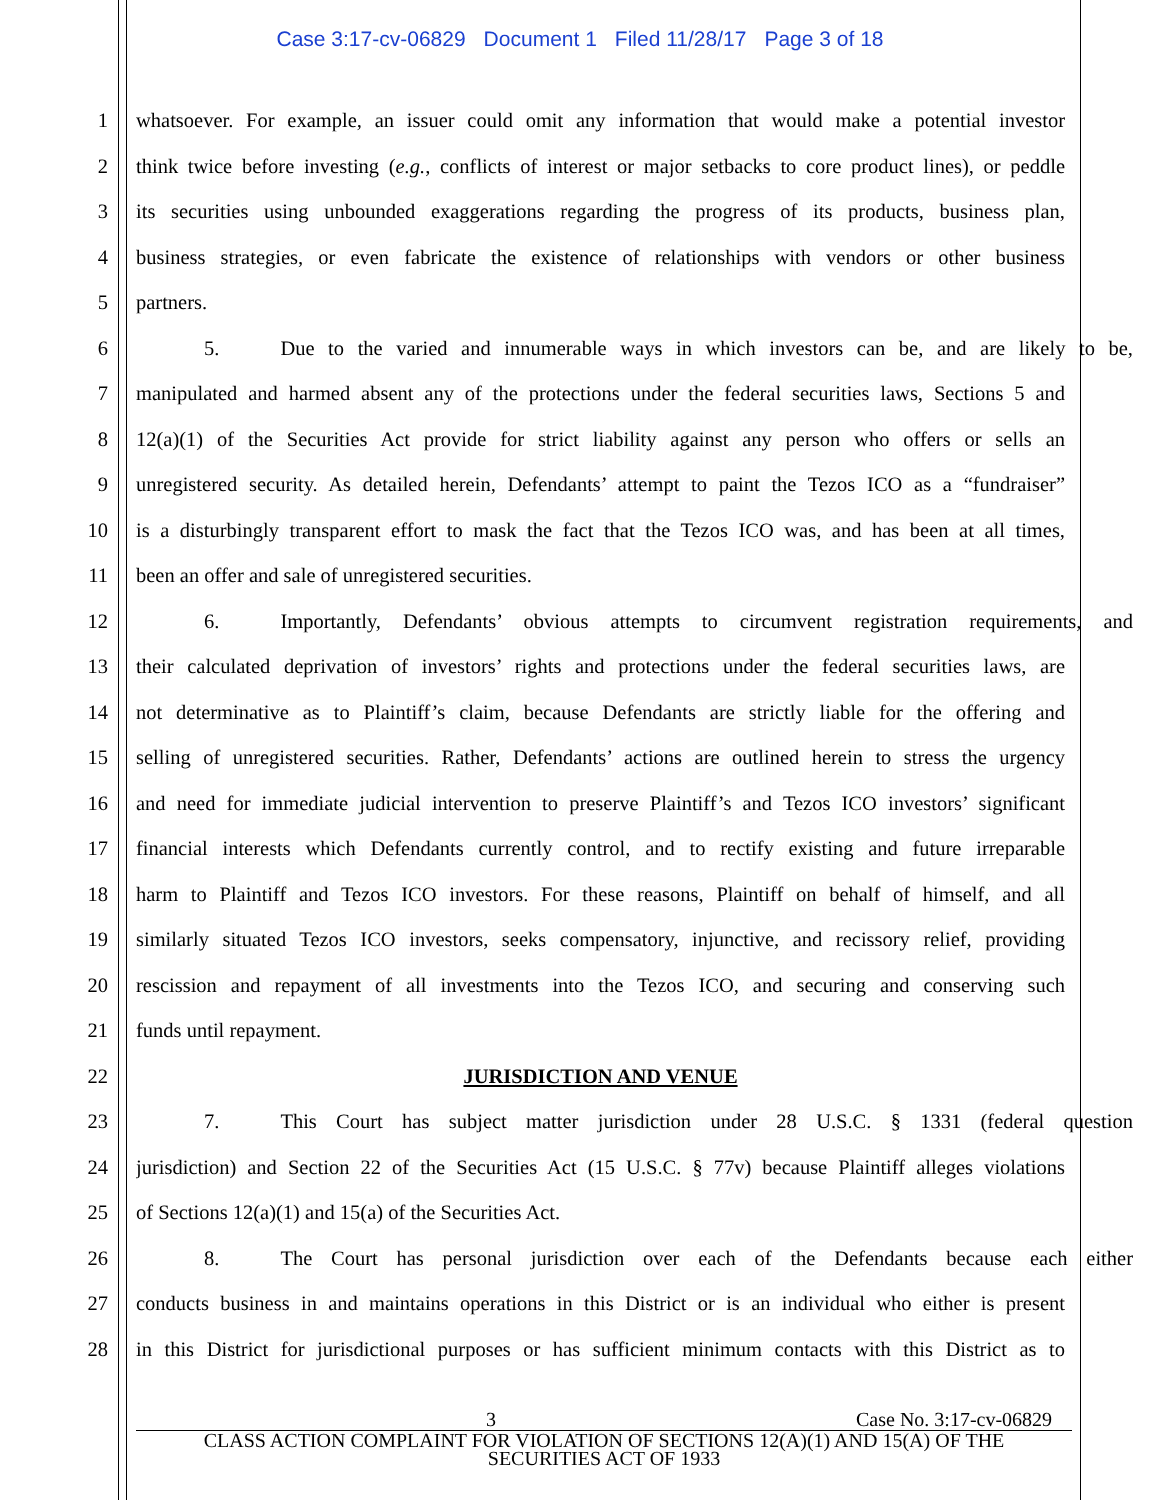Case 3:17-cv-06829 Document 1 Filed 11/28/17 Page 3 of 18
1 whatsoever. For example, an issuer could omit any information that would make a potential investor
2 think twice before investing (e.g., conflicts of interest or major setbacks to core product lines), or peddle
3 its securities using unbounded exaggerations regarding the progress of its products, business plan,
4 business strategies, or even fabricate the existence of relationships with vendors or other business
5 partners.
6 5. Due to the varied and innumerable ways in which investors can be, and are likely to be,
7 manipulated and harmed absent any of the protections under the federal securities laws, Sections 5 and
8 12(a)(1) of the Securities Act provide for strict liability against any person who offers or sells an
9 unregistered security. As detailed herein, Defendants’ attempt to paint the Tezos ICO as a “fundraiser”
10 is a disturbingly transparent effort to mask the fact that the Tezos ICO was, and has been at all times,
11 been an offer and sale of unregistered securities.
12 6. Importantly, Defendants’ obvious attempts to circumvent registration requirements, and
13 their calculated deprivation of investors’ rights and protections under the federal securities laws, are
14 not determinative as to Plaintiff’s claim, because Defendants are strictly liable for the offering and
15 selling of unregistered securities. Rather, Defendants’ actions are outlined herein to stress the urgency
16 and need for immediate judicial intervention to preserve Plaintiff’s and Tezos ICO investors’ significant
17 financial interests which Defendants currently control, and to rectify existing and future irreparable
18 harm to Plaintiff and Tezos ICO investors. For these reasons, Plaintiff on behalf of himself, and all
19 similarly situated Tezos ICO investors, seeks compensatory, injunctive, and recissory relief, providing
20 rescission and repayment of all investments into the Tezos ICO, and securing and conserving such
21 funds until repayment.
22 JURISDICTION AND VENUE
23 7. This Court has subject matter jurisdiction under 28 U.S.C. § 1331 (federal question
24 jurisdiction) and Section 22 of the Securities Act (15 U.S.C. § 77v) because Plaintiff alleges violations
25 of Sections 12(a)(1) and 15(a) of the Securities Act.
26 8. The Court has personal jurisdiction over each of the Defendants because each either
27 conducts business in and maintains operations in this District or is an individual who either is present
28 in this District for jurisdictional purposes or has sufficient minimum contacts with this District as to
3 Case No. 3:17-cv-06829
CLASS ACTION COMPLAINT FOR VIOLATION OF SECTIONS 12(A)(1) AND 15(A) OF THE
SECURITIES ACT OF 1933